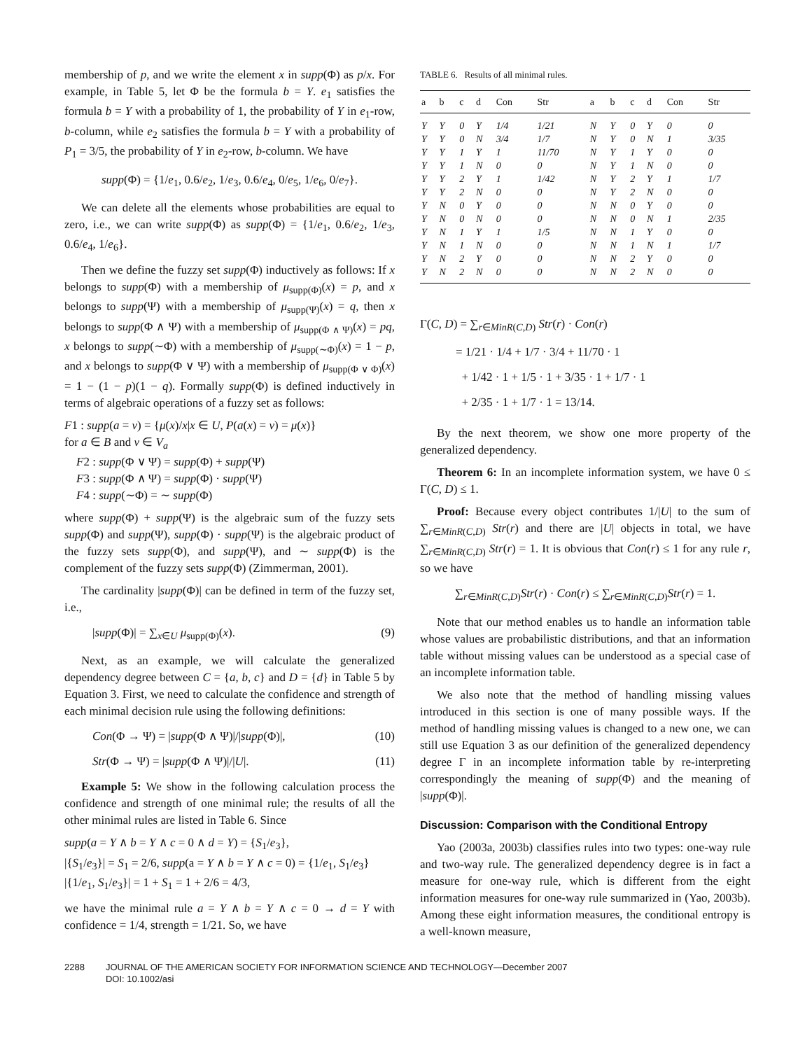membership of p, and we write the element x in supp(Φ) as p/x. For example, in Table 5, let Φ be the formula b = Y. e<sub>1</sub> satisfies the formula b = Y with a probability of 1, the probability of Y in e<sub>1</sub>-row, b-column, while e<sub>2</sub> satisfies the formula b = Y with a probability of P<sub>1</sub> = 3/5, the probability of Y in e<sub>2</sub>-row, b-column. We have
supp(Φ) = {1/e<sub>1</sub>, 0.6/e<sub>2</sub>, 1/e<sub>3</sub>, 0.6/e<sub>4</sub>, 0/e<sub>5</sub>, 1/e<sub>6</sub>, 0/e<sub>7</sub>}.
We can delete all the elements whose probabilities are equal to zero, i.e., we can write supp(Φ) as supp(Φ) = {1/e<sub>1</sub>, 0.6/e<sub>2</sub>, 1/e<sub>3</sub>, 0.6/e<sub>4</sub>, 1/e<sub>6</sub>}.
Then we define the fuzzy set supp(Φ) inductively as follows: If x belongs to supp(Φ) with a membership of μ<sub>supp(Φ)</sub>(x) = p, and x belongs to supp(Ψ) with a membership of μ<sub>supp(Ψ)</sub>(x) = q, then x belongs to supp(Φ ∧ Ψ) with a membership of μ<sub>supp(Φ ∧ Ψ)</sub>(x) = pq, x belongs to supp(∼Φ) with a membership of μ<sub>supp(∼Φ)</sub>(x) = 1 − p, and x belongs to supp(Φ ∨ Ψ) with a membership of μ<sub>supp(Φ ∨ Φ)</sub>(x) = 1 − (1 − p)(1 − q). Formally supp(Φ) is defined inductively in terms of algebraic operations of a fuzzy set as follows:
F1 : supp(a = v) = {μ(x)/x|x ∈ U, P(a(x) = v) = μ(x)}
for a ∈ B and v ∈ V<sub>a</sub>
F2 : supp(Φ ∨ Ψ) = supp(Φ) + supp(Ψ)
F3 : supp(Φ ∧ Ψ) = supp(Φ) · supp(Ψ)
F4 : supp(∼Φ) = ∼ supp(Φ)
where supp(Φ) + supp(Ψ) is the algebraic sum of the fuzzy sets supp(Φ) and supp(Ψ), supp(Φ) · supp(Ψ) is the algebraic product of the fuzzy sets supp(Φ), and supp(Ψ), and ∼ supp(Φ) is the complement of the fuzzy sets supp(Φ) (Zimmerman, 2001).
The cardinality |supp(Φ)| can be defined in term of the fuzzy set, i.e.,
|supp(Φ)| = ∑<sub>x∈U</sub> μ<sub>supp(Φ)</sub>(x). (9)
Next, as an example, we will calculate the generalized dependency degree between C = {a, b, c} and D = {d} in Table 5 by Equation 3. First, we need to calculate the confidence and strength of each minimal decision rule using the following definitions:
Con(Φ → Ψ) = |supp(Φ ∧ Ψ)|/|supp(Φ)|, (10)
Str(Φ → Ψ) = |supp(Φ ∧ Ψ)|/|U|. (11)
Example 5: We show in the following calculation process the confidence and strength of one minimal rule; the results of all the other minimal rules are listed in Table 6. Since
supp(a = Y ∧ b = Y ∧ c = 0 ∧ d = Y) = {S<sub>1</sub>/e<sub>3</sub>},
|{S<sub>1</sub>/e<sub>3</sub>}| = S<sub>1</sub> = 2/6, supp(a = Y ∧ b = Y ∧ c = 0) = {1/e<sub>1</sub>, S<sub>1</sub>/e<sub>3</sub>}
|{1/e<sub>1</sub>, S<sub>1</sub>/e<sub>3</sub>}| = 1 + S<sub>1</sub> = 1 + 2/6 = 4/3,
we have the minimal rule a = Y ∧ b = Y ∧ c = 0 → d = Y with confidence = 1/4, strength = 1/21. So, we have
TABLE 6. Results of all minimal rules.
| a | b | c | d | Con | Str | a | b | c | d | Con | Str |
| --- | --- | --- | --- | --- | --- | --- | --- | --- | --- | --- | --- |
| Y | Y | 0 | Y | 1/4 | 1/21 | N | Y | 0 | Y | 0 | 0 |
| Y | Y | 0 | N | 3/4 | 1/7 | N | Y | 0 | N | 1 | 3/35 |
| Y | Y | 1 | Y | 1 | 11/70 | N | Y | 1 | Y | 0 | 0 |
| Y | Y | 1 | N | 0 | 0 | N | Y | 1 | N | 0 | 0 |
| Y | Y | 2 | Y | 1 | 1/42 | N | Y | 2 | Y | 1 | 1/7 |
| Y | Y | 2 | N | 0 | 0 | N | Y | 2 | N | 0 | 0 |
| Y | N | 0 | Y | 0 | 0 | N | N | 0 | Y | 0 | 0 |
| Y | N | 0 | N | 0 | 0 | N | N | 0 | N | 1 | 2/35 |
| Y | N | 1 | Y | 1 | 1/5 | N | N | 1 | Y | 0 | 0 |
| Y | N | 1 | N | 0 | 0 | N | N | 1 | N | 1 | 1/7 |
| Y | N | 2 | Y | 0 | 0 | N | N | 2 | Y | 0 | 0 |
| Y | N | 2 | N | 0 | 0 | N | N | 2 | N | 0 | 0 |
Γ(C, D) = ∑<sub>r∈MinR(C,D)</sub> Str(r) · Con(r)
= 1/21 · 1/4 + 1/7 · 3/4 + 11/70 · 1
+ 1/42 · 1 + 1/5 · 1 + 3/35 · 1 + 1/7 · 1
+ 2/35 · 1 + 1/7 · 1 = 13/14.
By the next theorem, we show one more property of the generalized dependency.
Theorem 6: In an incomplete information system, we have 0 ≤ Γ(C, D) ≤ 1.
Proof: Because every object contributes 1/|U| to the sum of ∑<sub>r∈MinR(C,D)</sub> Str(r) and there are |U| objects in total, we have ∑<sub>r∈MinR(C,D)</sub> Str(r) = 1. It is obvious that Con(r) ≤ 1 for any rule r, so we have
∑<sub>r∈MinR(C,D)</sub>Str(r) · Con(r) ≤ ∑<sub>r∈MinR(C,D)</sub>Str(r) = 1.
Note that our method enables us to handle an information table whose values are probabilistic distributions, and that an information table without missing values can be understood as a special case of an incomplete information table.
We also note that the method of handling missing values introduced in this section is one of many possible ways. If the method of handling missing values is changed to a new one, we can still use Equation 3 as our definition of the generalized dependency degree Γ in an incomplete information table by re-interpreting correspondingly the meaning of supp(Φ) and the meaning of |supp(Φ)|.
Discussion: Comparison with the Conditional Entropy
Yao (2003a, 2003b) classifies rules into two types: one-way rule and two-way rule. The generalized dependency degree is in fact a measure for one-way rule, which is different from the eight information measures for one-way rule summarized in (Yao, 2003b). Among these eight information measures, the conditional entropy is a well-known measure,
2288 JOURNAL OF THE AMERICAN SOCIETY FOR INFORMATION SCIENCE AND TECHNOLOGY—December 2007
DOI: 10.1002/asi